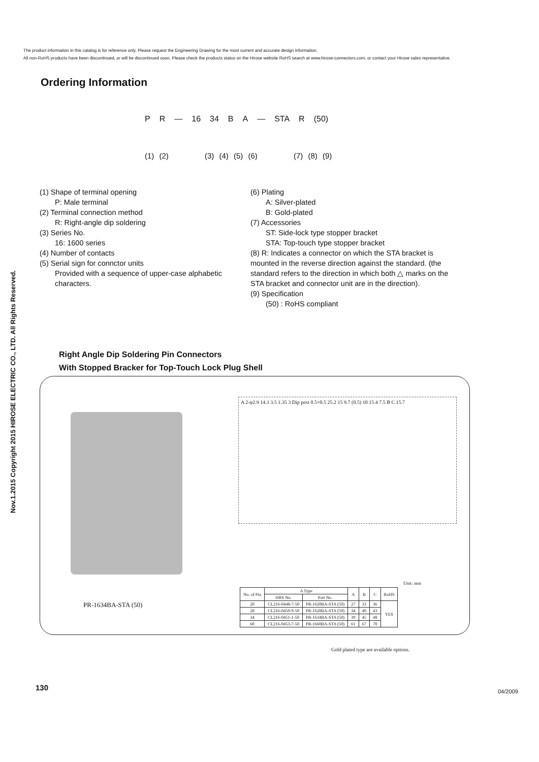The product information in this catalog is for reference only. Please request the Engineering Drawing for the most current and accurate design information.
All non-RoHS products have been discontinued, or will be discontinued soon. Please check the products status on the Hirose website RoHS search at www.hirose-connectors.com, or contact your Hirose sales representative.
Nov.1.2015 Copyright 2015 HIROSE ELECTRIC CO., LTD. All Rights Reserved.
Ordering Information
P R — 16 34 B A — STA R (50)
(1) (2) (3) (4) (5) (6) (7) (8) (9)
(1) Shape of terminal opening
P: Male terminal
(2) Terminal connection method
R: Right-angle dip soldering
(3) Series No.
16: 1600 series
(4) Number of contacts
(5) Serial sign for connctor units
Provided with a sequence of upper-case alphabetic characters.
(6) Plating
A: Silver-plated
B: Gold-plated
(7) Accessories
ST: Side-lock type stopper bracket
STA: Top-touch type stopper bracket
(8) R: Indicates a connector on which the STA bracket is mounted in the reverse direction against the standard. (the standard refers to the direction in which both △ marks on the STA bracket and connector unit are in the direction).
(9) Specification
(50) : RoHS compliant
Right Angle Dip Soldering Pin Connectors
With Stopped Bracker for Top-Touch Lock Plug Shell
PR-1634BA-STA (50)
A 2-φ2.9 14.3 3.5 1.35 3 Dip post 0.5×0.5 25.2 15 9.7 (0.5) 10 15.4 7.5 B C 15.7
Unit: mm
| No. of Pin | A Type | | A | B | C | RoHS |
| --- | --- | --- | --- | --- | --- | --- |
| | HRS No. | Part No. | | | | |
| 20 | CL216-0448-7-50 | PR-1620BA-STA (50) | 27 | 33 | 36 | YES |
| 28 | CL216-0450-9-50 | PR-1628BA-STA (50) | 34 | 40 | 43 | |
| 34 | CL216-0451-1-50 | PR-1634BA-STA (50) | 39 | 45 | 48 | |
| 60 | CL216-0453-7-50 | PR-1660BA-STA (50) | 61 | 67 | 70 | |
Gold plated type are available options.
130 04/2009